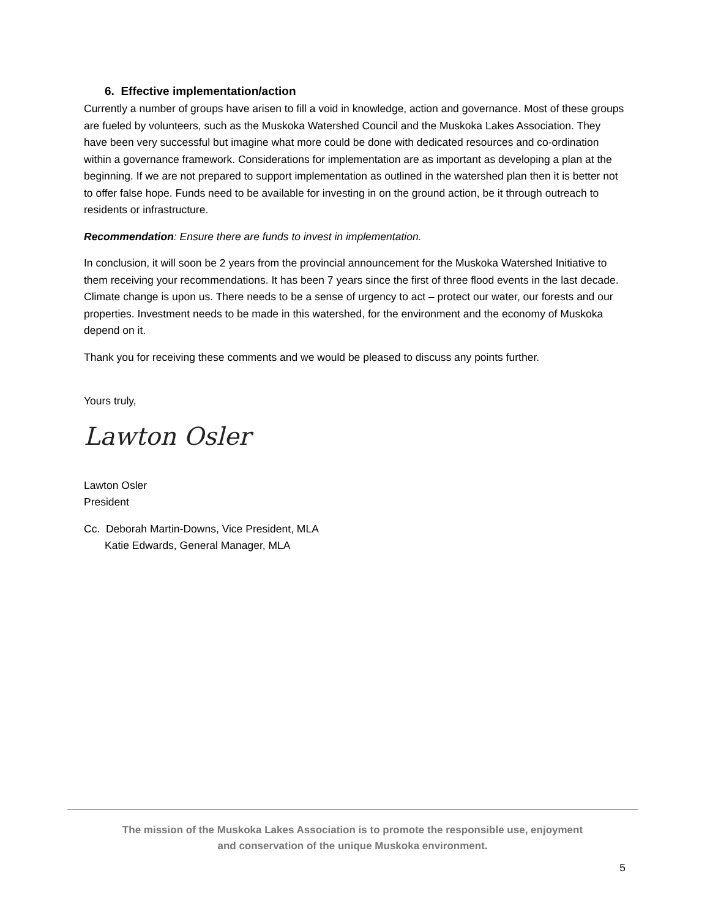6. Effective implementation/action
Currently a number of groups have arisen to fill a void in knowledge, action and governance. Most of these groups are fueled by volunteers, such as the Muskoka Watershed Council and the Muskoka Lakes Association. They have been very successful but imagine what more could be done with dedicated resources and co-ordination within a governance framework. Considerations for implementation are as important as developing a plan at the beginning. If we are not prepared to support implementation as outlined in the watershed plan then it is better not to offer false hope. Funds need to be available for investing in on the ground action, be it through outreach to residents or infrastructure.
Recommendation: Ensure there are funds to invest in implementation.
In conclusion, it will soon be 2 years from the provincial announcement for the Muskoka Watershed Initiative to them receiving your recommendations. It has been 7 years since the first of three flood events in the last decade. Climate change is upon us. There needs to be a sense of urgency to act – protect our water, our forests and our properties. Investment needs to be made in this watershed, for the environment and the economy of Muskoka depend on it.
Thank you for receiving these comments and we would be pleased to discuss any points further.
Yours truly,
Lawton Osler
Lawton Osler
President
Cc. Deborah Martin-Downs, Vice President, MLA
Katie Edwards, General Manager, MLA
The mission of the Muskoka Lakes Association is to promote the responsible use, enjoyment
and conservation of the unique Muskoka environment.
5